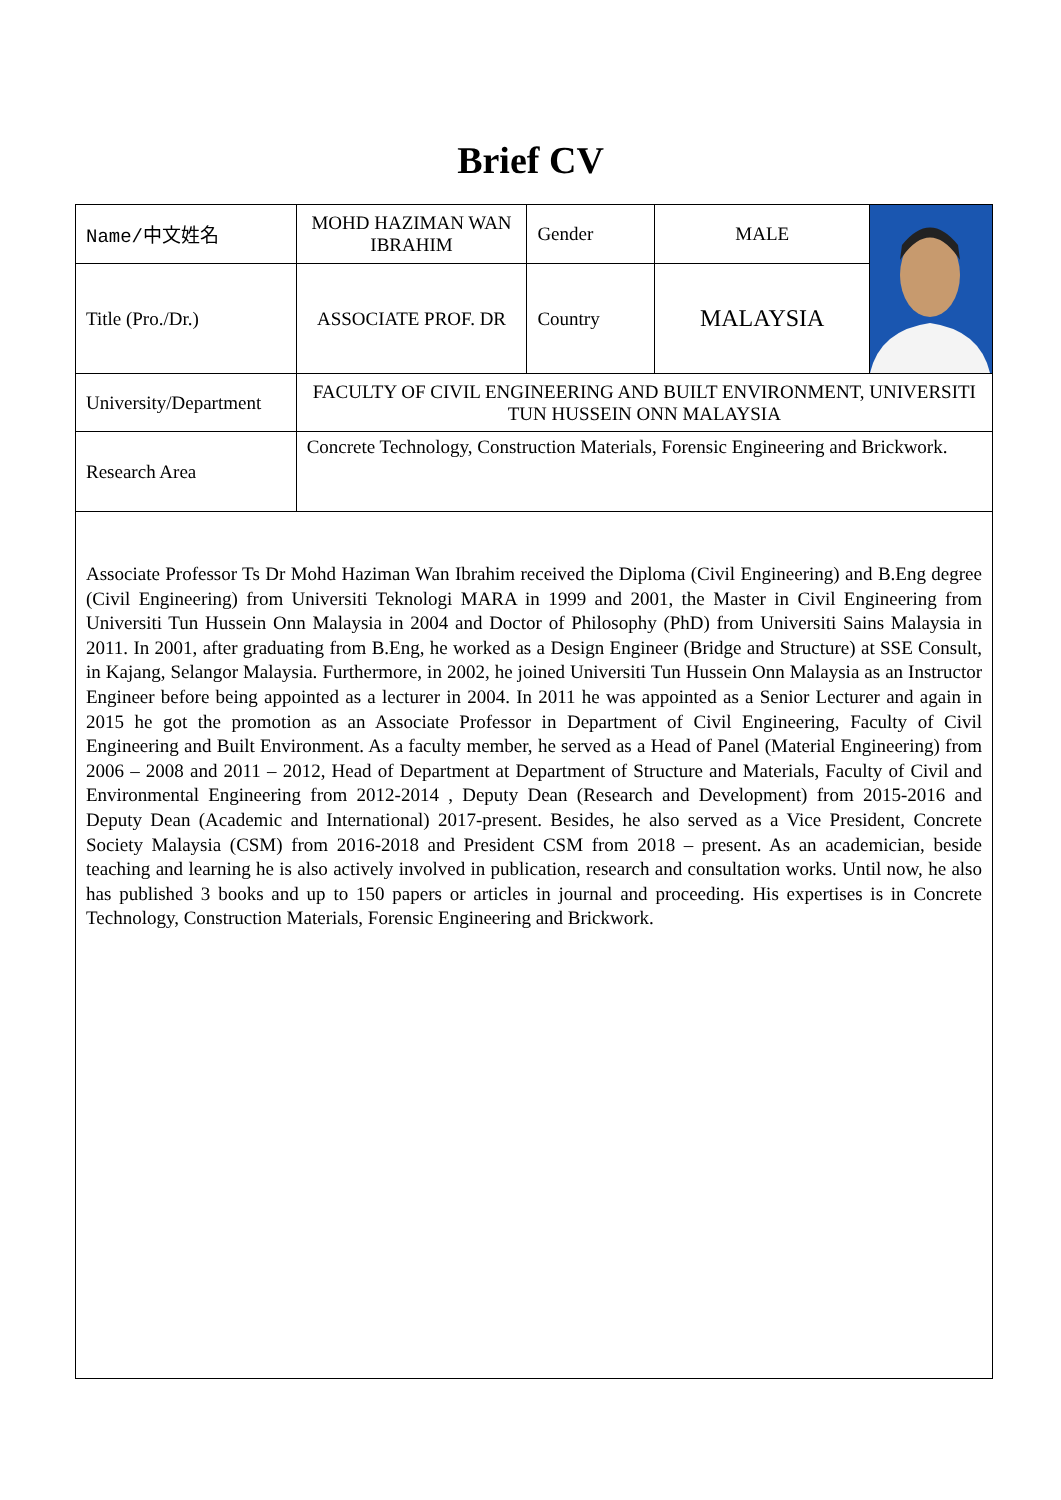Brief CV
| Name/ 中文姓名 | MOHD HAZIMAN WAN IBRAHIM | Gender | MALE | |
| Title (Pro./Dr.) | ASSOCIATE PROF. DR | Country | MALAYSIA | |
| University/Department | FACULTY OF CIVIL ENGINEERING AND BUILT ENVIRONMENT, UNIVERSITI TUN HUSSEIN ONN MALAYSIA | | | |
| Research Area | Concrete Technology, Construction Materials, Forensic Engineering and Brickwork. | | | |
| Associate Professor Ts Dr Mohd Haziman Wan Ibrahim received the Diploma (Civil Engineering) and B.Eng degree (Civil Engineering) from Universiti Teknologi MARA in 1999 and 2001, the Master in Civil Engineering from Universiti Tun Hussein Onn Malaysia in 2004 and Doctor of Philosophy (PhD) from Universiti Sains Malaysia in 2011. In 2001, after graduating from B.Eng, he worked as a Design Engineer (Bridge and Structure) at SSE Consult, in Kajang, Selangor Malaysia. Furthermore, in 2002, he joined Universiti Tun Hussein Onn Malaysia as an Instructor Engineer before being appointed as a lecturer in 2004. In 2011 he was appointed as a Senior Lecturer and again in 2015 he got the promotion as an Associate Professor in Department of Civil Engineering, Faculty of Civil Engineering and Built Environment. As a faculty member, he served as a Head of Panel (Material Engineering) from 2006 – 2008 and 2011 – 2012, Head of Department at Department of Structure and Materials, Faculty of Civil and Environmental Engineering from 2012-2014 , Deputy Dean (Research and Development) from 2015-2016 and Deputy Dean (Academic and International) 2017-present. Besides, he also served as a Vice President, Concrete Society Malaysia (CSM) from 2016-2018 and President CSM from 2018 – present. As an academician, beside teaching and learning he is also actively involved in publication, research and consultation works. Until now, he also has published 3 books and up to 150 papers or articles in journal and proceeding. His expertises is in Concrete Technology, Construction Materials, Forensic Engineering and Brickwork. | | | | |